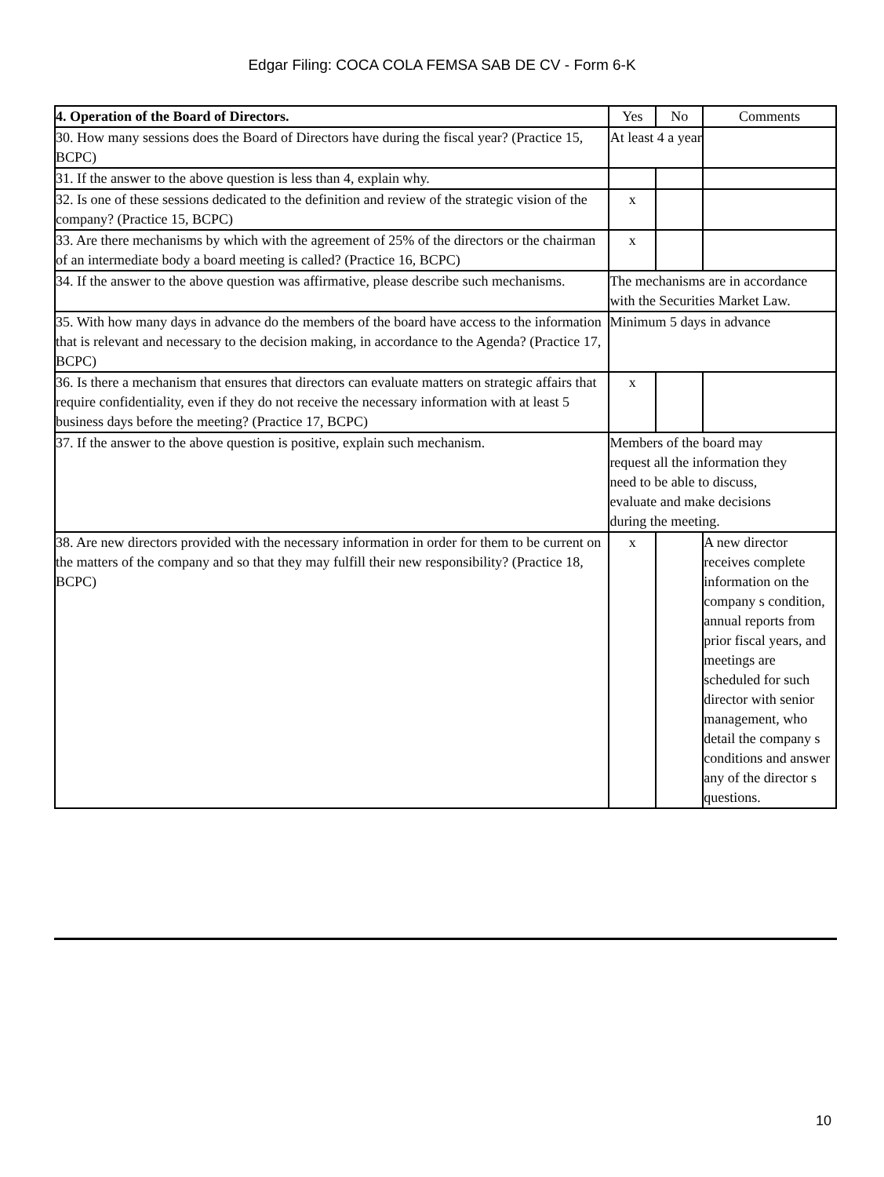Edgar Filing: COCA COLA FEMSA SAB DE CV - Form 6-K
| 4. Operation of the Board of Directors. | Yes | No | Comments |
| --- | --- | --- | --- |
| 30. How many sessions does the Board of Directors have during the fiscal year? (Practice 15, BCPC) | At least 4 a year | | |
| 31. If the answer to the above question is less than 4, explain why. | | | |
| 32. Is one of these sessions dedicated to the definition and review of the strategic vision of the company? (Practice 15, BCPC) | x | | |
| 33. Are there mechanisms by which with the agreement of 25% of the directors or the chairman of an intermediate body a board meeting is called? (Practice 16, BCPC) | x | | |
| 34. If the answer to the above question was affirmative, please describe such mechanisms. | The mechanisms are in accordance with the Securities Market Law. | | |
| 35. With how many days in advance do the members of the board have access to the information that is relevant and necessary to the decision making, in accordance to the Agenda? (Practice 17, BCPC) | Minimum 5 days in advance | | |
| 36. Is there a mechanism that ensures that directors can evaluate matters on strategic affairs that require confidentiality, even if they do not receive the necessary information with at least 5 business days before the meeting? (Practice 17, BCPC) | x | | |
| 37. If the answer to the above question is positive, explain such mechanism. | Members of the board may request all the information they need to be able to discuss, evaluate and make decisions during the meeting. | | |
| 38. Are new directors provided with the necessary information in order for them to be current on the matters of the company and so that they may fulfill their new responsibility? (Practice 18, BCPC) | x | | A new director receives complete information on the company s condition, annual reports from prior fiscal years, and meetings are scheduled for such director with senior management, who detail the company s conditions and answer any of the director s questions. |
10